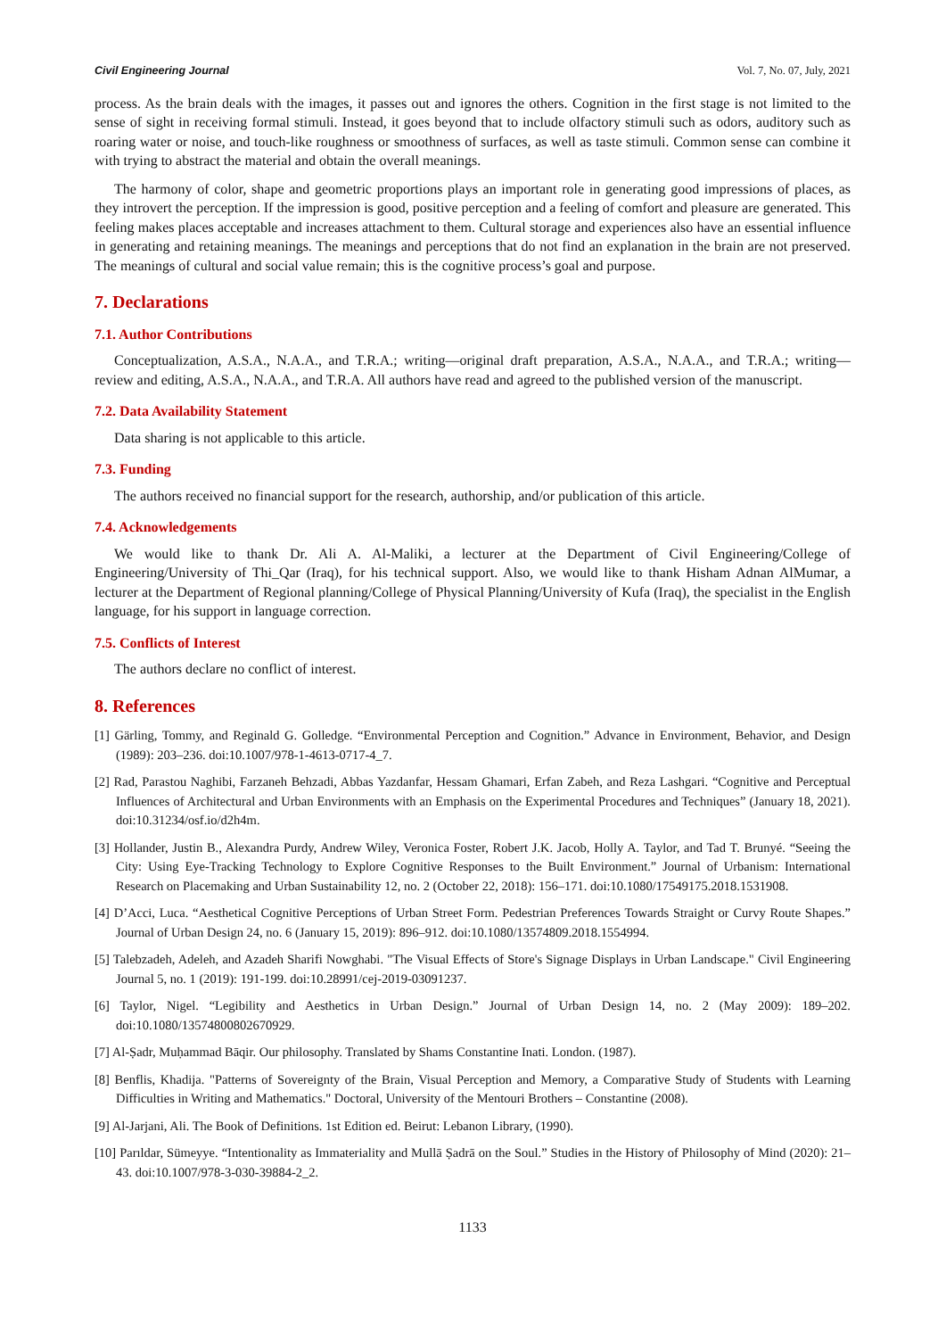Civil Engineering Journal Vol. 7, No. 07, July, 2021
process. As the brain deals with the images, it passes out and ignores the others. Cognition in the first stage is not limited to the sense of sight in receiving formal stimuli. Instead, it goes beyond that to include olfactory stimuli such as odors, auditory such as roaring water or noise, and touch-like roughness or smoothness of surfaces, as well as taste stimuli. Common sense can combine it with trying to abstract the material and obtain the overall meanings.
The harmony of color, shape and geometric proportions plays an important role in generating good impressions of places, as they introvert the perception. If the impression is good, positive perception and a feeling of comfort and pleasure are generated. This feeling makes places acceptable and increases attachment to them. Cultural storage and experiences also have an essential influence in generating and retaining meanings. The meanings and perceptions that do not find an explanation in the brain are not preserved. The meanings of cultural and social value remain; this is the cognitive process’s goal and purpose.
7. Declarations
7.1. Author Contributions
Conceptualization, A.S.A., N.A.A., and T.R.A.; writing—original draft preparation, A.S.A., N.A.A., and T.R.A.; writing—review and editing, A.S.A., N.A.A., and T.R.A. All authors have read and agreed to the published version of the manuscript.
7.2. Data Availability Statement
Data sharing is not applicable to this article.
7.3. Funding
The authors received no financial support for the research, authorship, and/or publication of this article.
7.4. Acknowledgements
We would like to thank Dr. Ali A. Al-Maliki, a lecturer at the Department of Civil Engineering/College of Engineering/University of Thi_Qar (Iraq), for his technical support. Also, we would like to thank Hisham Adnan AlMumar, a lecturer at the Department of Regional planning/College of Physical Planning/University of Kufa (Iraq), the specialist in the English language, for his support in language correction.
7.5. Conflicts of Interest
The authors declare no conflict of interest.
8. References
[1] Gärling, Tommy, and Reginald G. Golledge. “Environmental Perception and Cognition.” Advance in Environment, Behavior, and Design (1989): 203–236. doi:10.1007/978-1-4613-0717-4_7.
[2] Rad, Parastou Naghibi, Farzaneh Behzadi, Abbas Yazdanfar, Hessam Ghamari, Erfan Zabeh, and Reza Lashgari. “Cognitive and Perceptual Influences of Architectural and Urban Environments with an Emphasis on the Experimental Procedures and Techniques” (January 18, 2021). doi:10.31234/osf.io/d2h4m.
[3] Hollander, Justin B., Alexandra Purdy, Andrew Wiley, Veronica Foster, Robert J.K. Jacob, Holly A. Taylor, and Tad T. Brunyé. “Seeing the City: Using Eye-Tracking Technology to Explore Cognitive Responses to the Built Environment.” Journal of Urbanism: International Research on Placemaking and Urban Sustainability 12, no. 2 (October 22, 2018): 156–171. doi:10.1080/17549175.2018.1531908.
[4] D’Acci, Luca. “Aesthetical Cognitive Perceptions of Urban Street Form. Pedestrian Preferences Towards Straight or Curvy Route Shapes.” Journal of Urban Design 24, no. 6 (January 15, 2019): 896–912. doi:10.1080/13574809.2018.1554994.
[5] Talebzadeh, Adeleh, and Azadeh Sharifi Nowghabi. "The Visual Effects of Store's Signage Displays in Urban Landscape." Civil Engineering Journal 5, no. 1 (2019): 191-199. doi:10.28991/cej-2019-03091237.
[6] Taylor, Nigel. “Legibility and Aesthetics in Urban Design.” Journal of Urban Design 14, no. 2 (May 2009): 189–202. doi:10.1080/13574800802670929.
[7] Al-Ṣadr, Muḥammad Bāqir. Our philosophy. Translated by Shams Constantine Inati. London. (1987).
[8] Benflis, Khadija. "Patterns of Sovereignty of the Brain, Visual Perception and Memory, a Comparative Study of Students with Learning Difficulties in Writing and Mathematics." Doctoral, University of the Mentouri Brothers – Constantine (2008).
[9] Al-Jarjani, Ali. The Book of Definitions. 1st Edition ed. Beirut: Lebanon Library, (1990).
[10] Parıldar, Sümeyye. “Intentionality as Immateriality and Mullā Ṣadrā on the Soul.” Studies in the History of Philosophy of Mind (2020): 21–43. doi:10.1007/978-3-030-39884-2_2.
1133